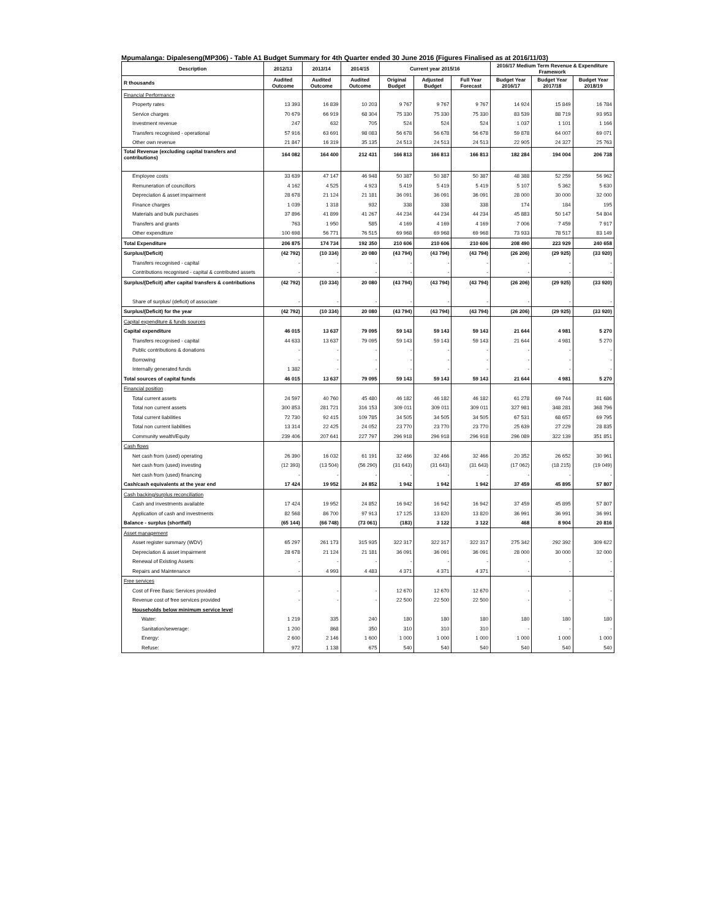Mpumalanga: Dipaleseng(MP306) - Table A1 Budget Summary for 4th Quarter ended 30 June 2016 (Figures Finalised as at 2016/11/03)
| Description | 2012/13 | 2013/14 | 2014/15 | Current year 2015/16 | | | 2016/17 Medium Term Revenue & Expenditure Framework | | |
| --- | --- | --- | --- | --- | --- | --- | --- | --- | --- |
| R thousands | Audited Outcome | Audited Outcome | Audited Outcome | Original Budget | Adjusted Budget | Full Year Forecast | Budget Year 2016/17 | Budget Year 2017/18 | Budget Year 2018/19 |
| Financial Performance | | | | | | | | | |
| Property rates | 13 393 | 16 839 | 10 203 | 9 767 | 9 767 | 9 767 | 14 924 | 15 849 | 16 784 |
| Service charges | 70 679 | 66 919 | 68 304 | 75 330 | 75 330 | 75 330 | 83 539 | 88 719 | 93 953 |
| Investment revenue | 247 | 632 | 705 | 524 | 524 | 524 | 1 037 | 1 101 | 1 166 |
| Transfers recognised - operational | 57 916 | 63 691 | 98 083 | 56 678 | 56 678 | 56 678 | 59 878 | 64 007 | 69 071 |
| Other own revenue | 21 847 | 16 319 | 35 135 | 24 513 | 24 513 | 24 513 | 22 905 | 24 327 | 25 763 |
| Total Revenue (excluding capital transfers and contributions) | 164 082 | 164 400 | 212 431 | 166 813 | 166 813 | 166 813 | 182 284 | 194 004 | 206 738 |
| Employee costs | 33 639 | 47 147 | 46 948 | 50 387 | 50 387 | 50 387 | 48 388 | 52 259 | 56 962 |
| Remuneration of councillors | 4 162 | 4 525 | 4 923 | 5 419 | 5 419 | 5 419 | 5 107 | 5 362 | 5 630 |
| Depreciation & asset impairment | 28 678 | 21 124 | 21 181 | 36 091 | 36 091 | 36 091 | 28 000 | 30 000 | 32 000 |
| Finance charges | 1 039 | 1 318 | 932 | 338 | 338 | 338 | 174 | 184 | 195 |
| Materials and bulk purchases | 37 896 | 41 899 | 41 267 | 44 234 | 44 234 | 44 234 | 45 883 | 50 147 | 54 804 |
| Transfers and grants | 763 | 1 950 | 585 | 4 169 | 4 169 | 4 169 | 7 006 | 7 459 | 7 917 |
| Other expenditure | 100 698 | 56 771 | 76 515 | 69 968 | 69 968 | 69 968 | 73 933 | 78 517 | 83 149 |
| Total Expenditure | 206 875 | 174 734 | 192 350 | 210 606 | 210 606 | 210 606 | 208 490 | 223 929 | 240 658 |
| Surplus/(Deficit) | (42 792) | (10 334) | 20 080 | (43 794) | (43 794) | (43 794) | (26 206) | (29 925) | (33 920) |
| Transfers recognised - capital | - | - | - | - | - | - | - | - | - |
| Contributions recognised - capital & contributed assets | - | - | - | - | - | - | - | - | - |
| Surplus/(Deficit) after capital transfers & contributions | (42 792) | (10 334) | 20 080 | (43 794) | (43 794) | (43 794) | (26 206) | (29 925) | (33 920) |
| Share of surplus/ (deficit) of associate | - | - | - | - | - | - | - | - | - |
| Surplus/(Deficit) for the year | (42 792) | (10 334) | 20 080 | (43 794) | (43 794) | (43 794) | (26 206) | (29 925) | (33 920) |
| Capital expenditure & funds sources | | | | | | | | | |
| Capital expenditure | 46 015 | 13 637 | 79 095 | 59 143 | 59 143 | 59 143 | 21 644 | 4 981 | 5 270 |
| Transfers recognised - capital | 44 633 | 13 637 | 79 095 | 59 143 | 59 143 | 59 143 | 21 644 | 4 981 | 5 270 |
| Public contributions & donations | - | - | - | - | - | - | - | - | - |
| Borrowing | - | - | - | - | - | - | - | - | - |
| Internally generated funds | 1 382 | - | - | - | - | - | - | - | - |
| Total sources of capital funds | 46 015 | 13 637 | 79 095 | 59 143 | 59 143 | 59 143 | 21 644 | 4 981 | 5 270 |
| Financial position | | | | | | | | | |
| Total current assets | 24 597 | 40 760 | 45 480 | 46 182 | 46 182 | 46 182 | 61 278 | 69 744 | 81 686 |
| Total non current assets | 300 853 | 281 721 | 316 153 | 309 011 | 309 011 | 309 011 | 327 981 | 348 281 | 368 796 |
| Total current liabilities | 72 730 | 92 415 | 109 785 | 34 505 | 34 505 | 34 505 | 67 531 | 68 657 | 69 795 |
| Total non current liabilities | 13 314 | 22 425 | 24 052 | 23 770 | 23 770 | 23 770 | 25 639 | 27 229 | 28 835 |
| Community wealth/Equity | 239 406 | 207 641 | 227 797 | 296 918 | 296 918 | 296 918 | 296 089 | 322 139 | 351 851 |
| Cash flows | | | | | | | | | |
| Net cash from (used) operating | 26 390 | 16 032 | 61 191 | 32 466 | 32 466 | 32 466 | 20 352 | 26 652 | 30 961 |
| Net cash from (used) investing | (12 393) | (13 504) | (56 290) | (31 643) | (31 643) | (31 643) | (17 062) | (18 215) | (19 049) |
| Net cash from (used) financing | - | - | - | - | - | - | - | - | - |
| Cash/cash equivalents at the year end | 17 424 | 19 952 | 24 852 | 1 942 | 1 942 | 1 942 | 37 459 | 45 895 | 57 807 |
| Cash backing/surplus reconciliation | | | | | | | | | |
| Cash and investments available | 17 424 | 19 952 | 24 852 | 16 942 | 16 942 | 16 942 | 37 459 | 45 895 | 57 807 |
| Application of cash and investments | 82 568 | 86 700 | 97 913 | 17 125 | 13 820 | 13 820 | 36 991 | 36 991 | 36 991 |
| Balance - surplus (shortfall) | (65 144) | (66 748) | (73 061) | (183) | 3 122 | 3 122 | 468 | 8 904 | 20 816 |
| Asset management | | | | | | | | | |
| Asset register summary (WDV) | 65 297 | 261 173 | 315 935 | 322 317 | 322 317 | 322 317 | 275 342 | 292 392 | 309 622 |
| Depreciation & asset impairment | 28 678 | 21 124 | 21 181 | 36 091 | 36 091 | 36 091 | 28 000 | 30 000 | 32 000 |
| Renewal of Existing Assets | - | - | - | - | - | - | - | - | - |
| Repairs and Maintenance | - | 4 993 | 4 483 | 4 371 | 4 371 | 4 371 | - | - | - |
| Free services | | | | | | | | | |
| Cost of Free Basic Services provided | - | - | - | 12 670 | 12 670 | 12 670 | - | - | - |
| Revenue cost of free services provided | - | - | - | 22 500 | 22 500 | 22 500 | - | - | - |
| Households below minimum service level | | | | | | | | | |
| Water: | 1 219 | 335 | 240 | 180 | 180 | 180 | 180 | 180 | 180 |
| Sanitation/sewerage: | 1 200 | 868 | 350 | 310 | 310 | 310 | - | - | - |
| Energy: | 2 600 | 2 146 | 1 600 | 1 000 | 1 000 | 1 000 | 1 000 | 1 000 | 1 000 |
| Refuse: | 972 | 1 138 | 675 | 540 | 540 | 540 | 540 | 540 | 540 |